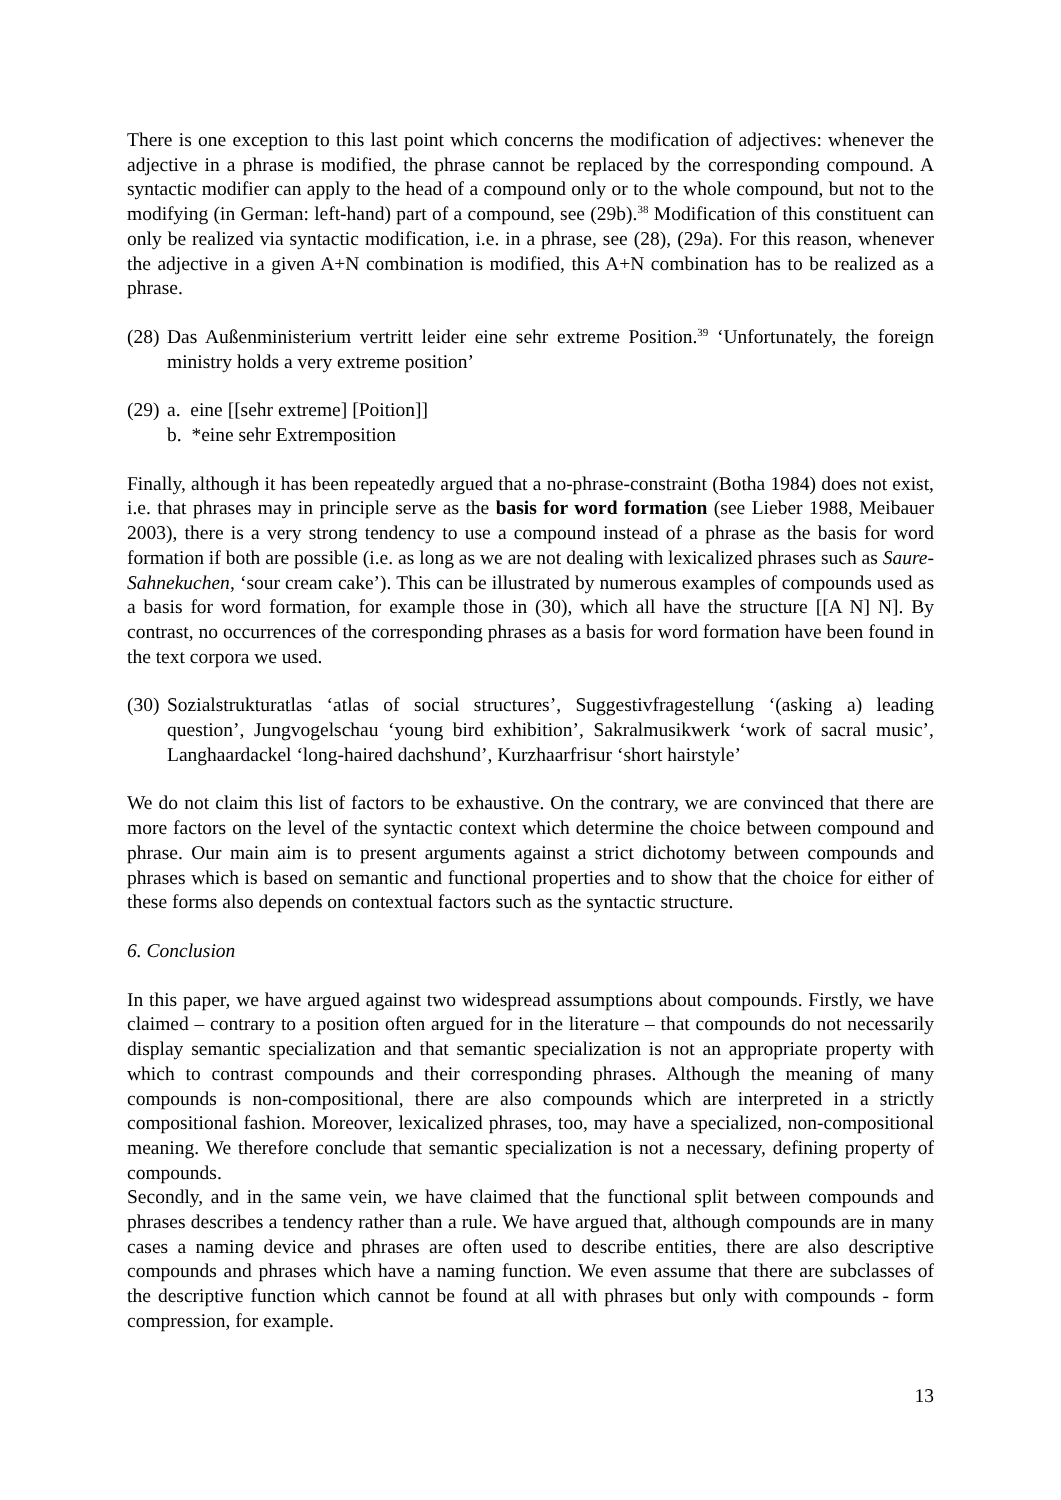There is one exception to this last point which concerns the modification of adjectives: whenever the adjective in a phrase is modified, the phrase cannot be replaced by the corresponding compound. A syntactic modifier can apply to the head of a compound only or to the whole compound, but not to the modifying (in German: left-hand) part of a compound, see (29b).<sup>38</sup> Modification of this constituent can only be realized via syntactic modification, i.e. in a phrase, see (28), (29a). For this reason, whenever the adjective in a given A+N combination is modified, this A+N combination has to be realized as a phrase.
(28) Das Außenministerium vertritt leider eine sehr extreme Position.<sup>39</sup> ‘Unfortunately, the foreign ministry holds a very extreme position’
(29) a. eine [[sehr extreme] [Poition]]
b. *eine sehr Extremposition
Finally, although it has been repeatedly argued that a no-phrase-constraint (Botha 1984) does not exist, i.e. that phrases may in principle serve as the basis for word formation (see Lieber 1988, Meibauer 2003), there is a very strong tendency to use a compound instead of a phrase as the basis for word formation if both are possible (i.e. as long as we are not dealing with lexicalized phrases such as Saure-Sahnekuchen, ‘sour cream cake’). This can be illustrated by numerous examples of compounds used as a basis for word formation, for example those in (30), which all have the structure [[A N] N]. By contrast, no occurrences of the corresponding phrases as a basis for word formation have been found in the text corpora we used.
(30) Sozialstrukturatlas ‘atlas of social structures’, Suggestivfragestellung ‘(asking a) leading question’, Jungvogelschau ‘young bird exhibition’, Sakralmusikwerk ‘work of sacral music’, Langhaardackel ‘long-haired dachshund’, Kurzhaarfrisur ‘short hairstyle’
We do not claim this list of factors to be exhaustive. On the contrary, we are convinced that there are more factors on the level of the syntactic context which determine the choice between compound and phrase. Our main aim is to present arguments against a strict dichotomy between compounds and phrases which is based on semantic and functional properties and to show that the choice for either of these forms also depends on contextual factors such as the syntactic structure.
6. Conclusion
In this paper, we have argued against two widespread assumptions about compounds. Firstly, we have claimed – contrary to a position often argued for in the literature – that compounds do not necessarily display semantic specialization and that semantic specialization is not an appropriate property with which to contrast compounds and their corresponding phrases. Although the meaning of many compounds is non-compositional, there are also compounds which are interpreted in a strictly compositional fashion. Moreover, lexicalized phrases, too, may have a specialized, non-compositional meaning. We therefore conclude that semantic specialization is not a necessary, defining property of compounds.
Secondly, and in the same vein, we have claimed that the functional split between compounds and phrases describes a tendency rather than a rule. We have argued that, although compounds are in many cases a naming device and phrases are often used to describe entities, there are also descriptive compounds and phrases which have a naming function. We even assume that there are subclasses of the descriptive function which cannot be found at all with phrases but only with compounds - form compression, for example.
13